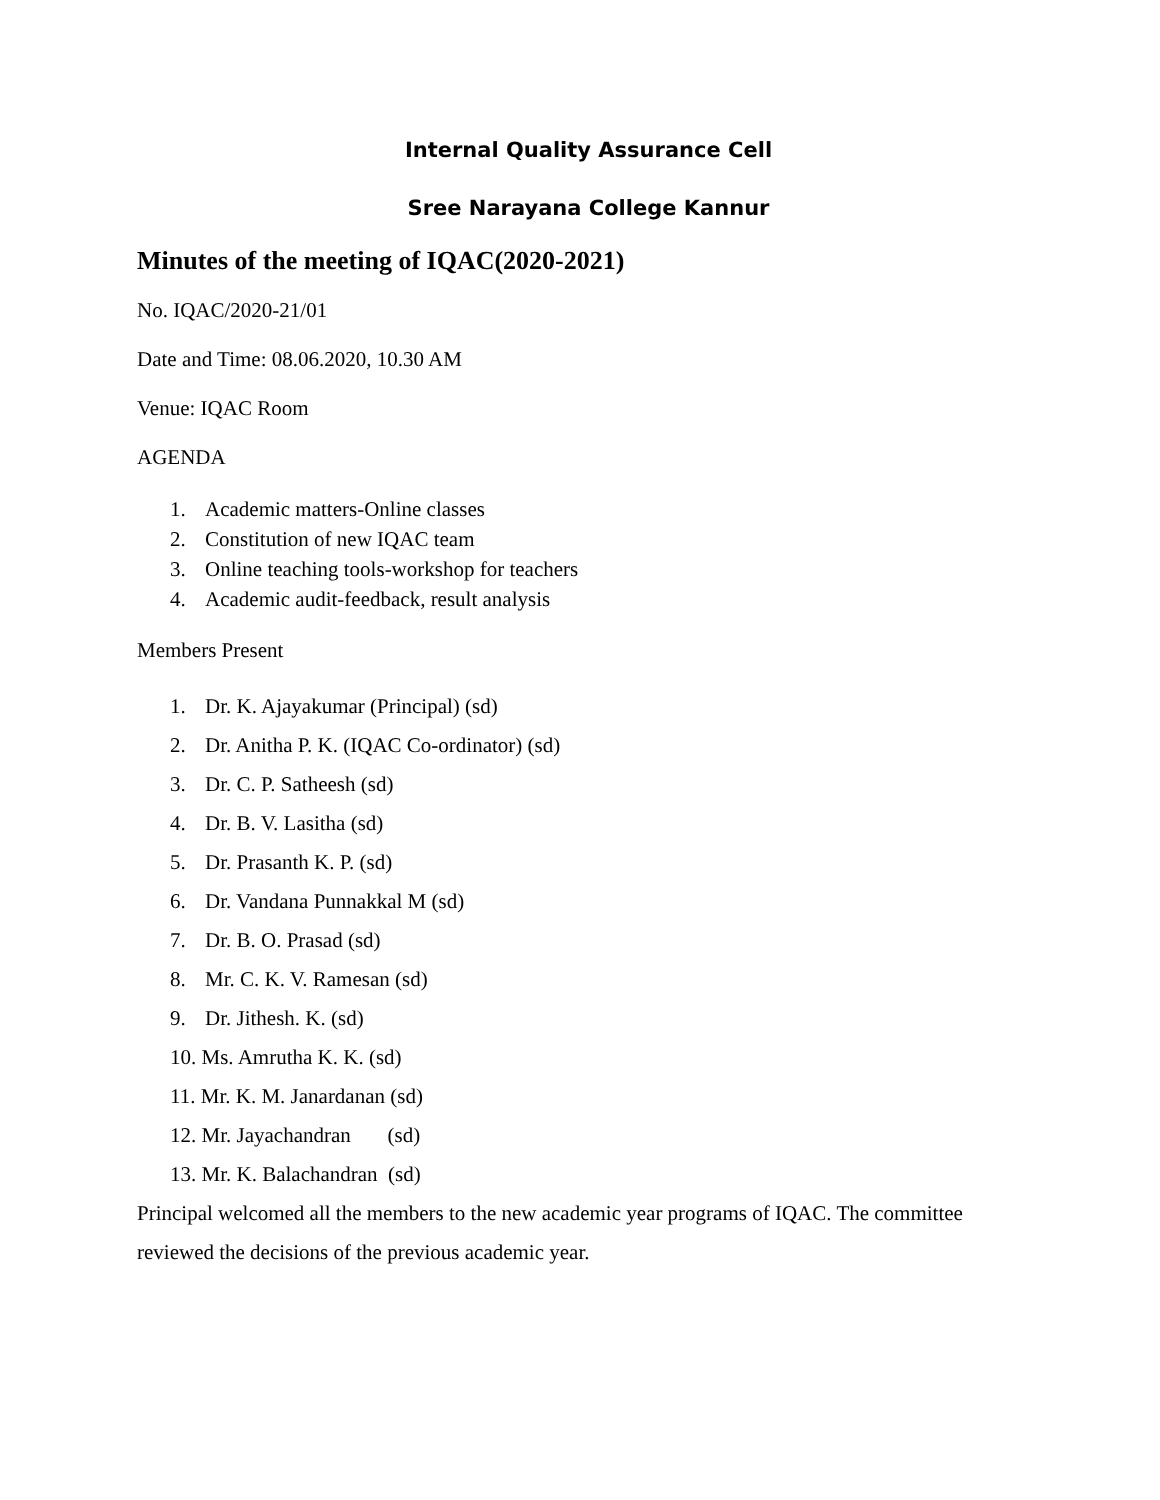Internal Quality Assurance Cell
Sree Narayana College Kannur
Minutes of the meeting of IQAC(2020-2021)
No. IQAC/2020-21/01
Date and Time: 08.06.2020, 10.30 AM
Venue: IQAC Room
AGENDA
1. Academic matters-Online classes
2. Constitution of new IQAC team
3. Online teaching tools-workshop for teachers
4. Academic audit-feedback, result analysis
Members Present
1. Dr. K. Ajayakumar (Principal) (sd)
2. Dr. Anitha P. K. (IQAC Co-ordinator) (sd)
3. Dr. C. P. Satheesh (sd)
4. Dr. B. V. Lasitha (sd)
5. Dr. Prasanth K. P. (sd)
6. Dr. Vandana Punnakkal M (sd)
7. Dr. B. O. Prasad (sd)
8. Mr. C. K. V. Ramesan (sd)
9. Dr. Jithesh. K. (sd)
10. Ms. Amrutha K. K. (sd)
11. Mr. K. M. Janardanan (sd)
12. Mr. Jayachandran (sd)
13. Mr. K. Balachandran (sd)
Principal welcomed all the members to the new academic year programs of IQAC. The committee reviewed the decisions of the previous academic year.